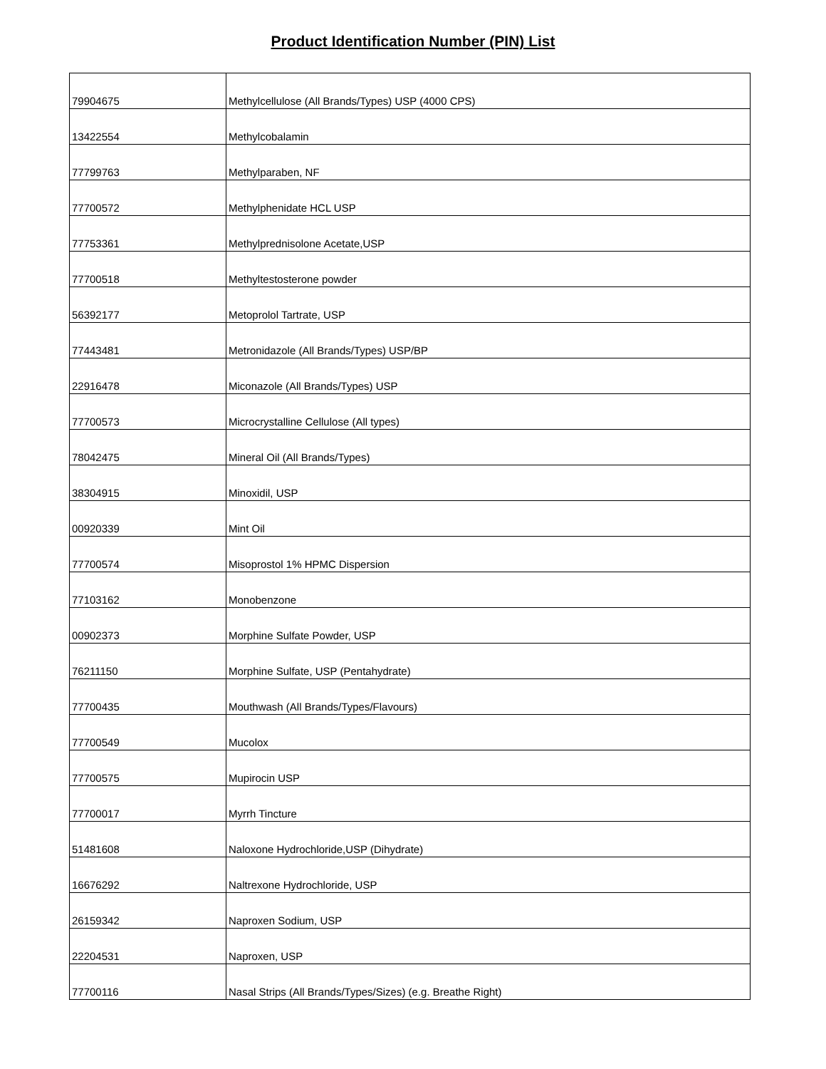Product Identification Number (PIN) List
| 79904675 | Methylcellulose (All Brands/Types) USP (4000 CPS) |
| 13422554 | Methylcobalamin |
| 77799763 | Methylparaben, NF |
| 77700572 | Methylphenidate HCL USP |
| 77753361 | Methylprednisolone Acetate,USP |
| 77700518 | Methyltestosterone powder |
| 56392177 | Metoprolol Tartrate, USP |
| 77443481 | Metronidazole (All Brands/Types) USP/BP |
| 22916478 | Miconazole (All Brands/Types) USP |
| 77700573 | Microcrystalline Cellulose (All types) |
| 78042475 | Mineral Oil (All Brands/Types) |
| 38304915 | Minoxidil, USP |
| 00920339 | Mint Oil |
| 77700574 | Misoprostol 1% HPMC Dispersion |
| 77103162 | Monobenzone |
| 00902373 | Morphine Sulfate Powder, USP |
| 76211150 | Morphine Sulfate, USP (Pentahydrate) |
| 77700435 | Mouthwash (All Brands/Types/Flavours) |
| 77700549 | Mucolox |
| 77700575 | Mupirocin USP |
| 77700017 | Myrrh Tincture |
| 51481608 | Naloxone Hydrochloride,USP (Dihydrate) |
| 16676292 | Naltrexone Hydrochloride, USP |
| 26159342 | Naproxen Sodium, USP |
| 22204531 | Naproxen, USP |
| 77700116 | Nasal Strips (All Brands/Types/Sizes) (e.g. Breathe Right) |